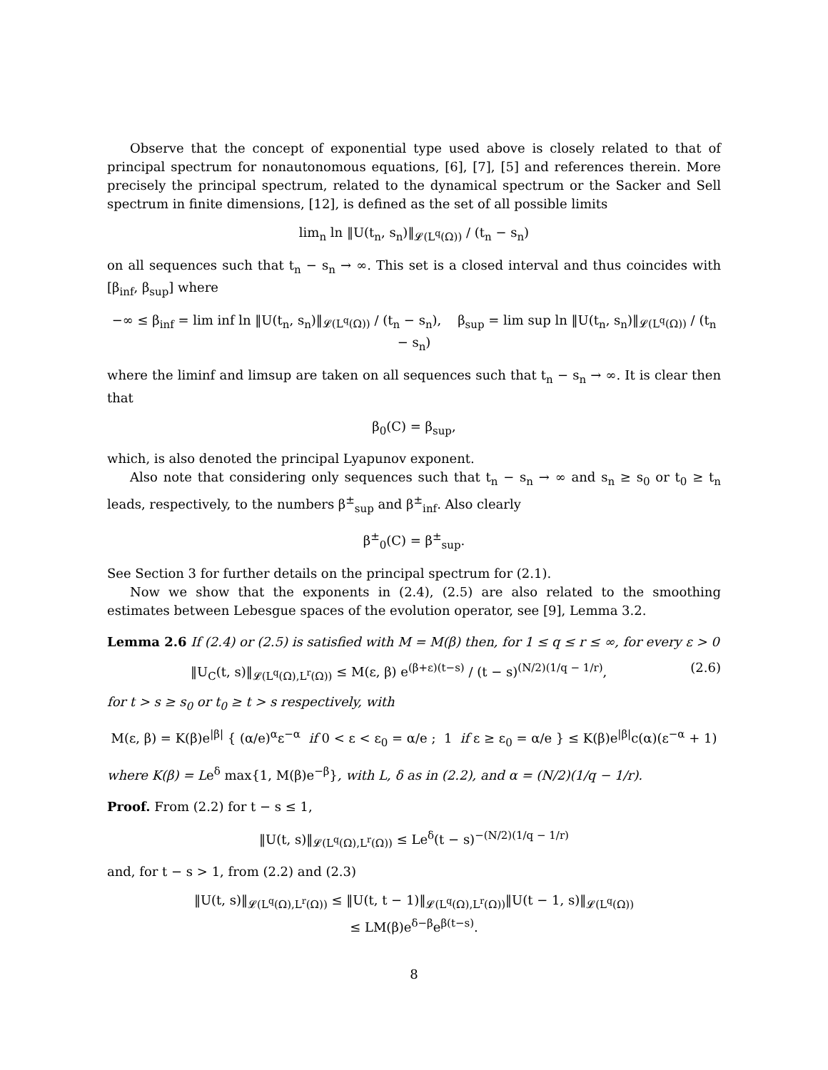Observe that the concept of exponential type used above is closely related to that of principal spectrum for nonautonomous equations, [6], [7], [5] and references therein. More precisely the principal spectrum, related to the dynamical spectrum or the Sacker and Sell spectrum in finite dimensions, [12], is defined as the set of all possible limits
lim<sub>n</sub> ln ‖U(t<sub>n</sub>, s<sub>n</sub>)‖<sub>𝓛(L<sup>q</sup>(Ω))</sub> / (t<sub>n</sub> − s<sub>n</sub>)
on all sequences such that t<sub>n</sub> − s<sub>n</sub> → ∞. This set is a closed interval and thus coincides with [β<sub>inf</sub>, β<sub>sup</sub>] where
−∞ ≤ β<sub>inf</sub> = lim inf ln ‖U(t<sub>n</sub>, s<sub>n</sub>)‖<sub>𝓛(L<sup>q</sup>(Ω))</sub> / (t<sub>n</sub> − s<sub>n</sub>), β<sub>sup</sub> = lim sup ln ‖U(t<sub>n</sub>, s<sub>n</sub>)‖<sub>𝓛(L<sup>q</sup>(Ω))</sub> / (t<sub>n</sub> − s<sub>n</sub>)
where the liminf and limsup are taken on all sequences such that t<sub>n</sub> − s<sub>n</sub> → ∞. It is clear then that
β<sub>0</sub>(C) = β<sub>sup</sub>,
which, is also denoted the principal Lyapunov exponent.
Also note that considering only sequences such that t<sub>n</sub> − s<sub>n</sub> → ∞ and s<sub>n</sub> ≥ s<sub>0</sub> or t<sub>0</sub> ≥ t<sub>n</sub> leads, respectively, to the numbers β<sup>±</sup><sub>sup</sub> and β<sup>±</sup><sub>inf</sub>. Also clearly
β<sup>±</sup><sub>0</sub>(C) = β<sup>±</sup><sub>sup</sub>.
See Section 3 for further details on the principal spectrum for (2.1).
Now we show that the exponents in (2.4), (2.5) are also related to the smoothing estimates between Lebesgue spaces of the evolution operator, see [9], Lemma 3.2.
Lemma 2.6 If (2.4) or (2.5) is satisfied with M = M(β) then, for 1 ≤ q ≤ r ≤ ∞, for every ε > 0
‖U<sub>C</sub>(t, s)‖<sub>𝓛(L<sup>q</sup>(Ω),L<sup>r</sup>(Ω))</sub> ≤ M(ε, β) e<sup>(β+ε)(t−s)</sup> / (t − s)<sup>(N/2)(1/q − 1/r)</sup>, (2.6)
for t > s ≥ s<sub>0</sub> or t<sub>0</sub> ≥ t > s respectively, with
M(ε, β) = K(β)e<sup>|β|</sup> { (α/e)<sup>α</sup>ε<sup>−α</sup> if 0 < ε < ε<sub>0</sub> = α/e ; 1 if ε ≥ ε<sub>0</sub> = α/e } ≤ K(β)e<sup>|β|</sup>c(α)(ε<sup>−α</sup> + 1)
where K(β) = Le<sup>δ</sup> max{1, M(β)e<sup>−β</sup>}, with L, δ as in (2.2), and α = (N/2)(1/q − 1/r).
Proof. From (2.2) for t − s ≤ 1,
‖U(t, s)‖<sub>𝓛(L<sup>q</sup>(Ω),L<sup>r</sup>(Ω))</sub> ≤ Le<sup>δ</sup>(t − s)<sup>−(N/2)(1/q − 1/r)</sup>
and, for t − s > 1, from (2.2) and (2.3)
‖U(t, s)‖<sub>𝓛(L<sup>q</sup>(Ω),L<sup>r</sup>(Ω))</sub> ≤ ‖U(t, t − 1)‖<sub>𝓛(L<sup>q</sup>(Ω),L<sup>r</sup>(Ω))</sub>‖U(t − 1, s)‖<sub>𝓛(L<sup>q</sup>(Ω))</sub>
≤ LM(β)e<sup>δ−β</sup>e<sup>β(t−s)</sup>.
8